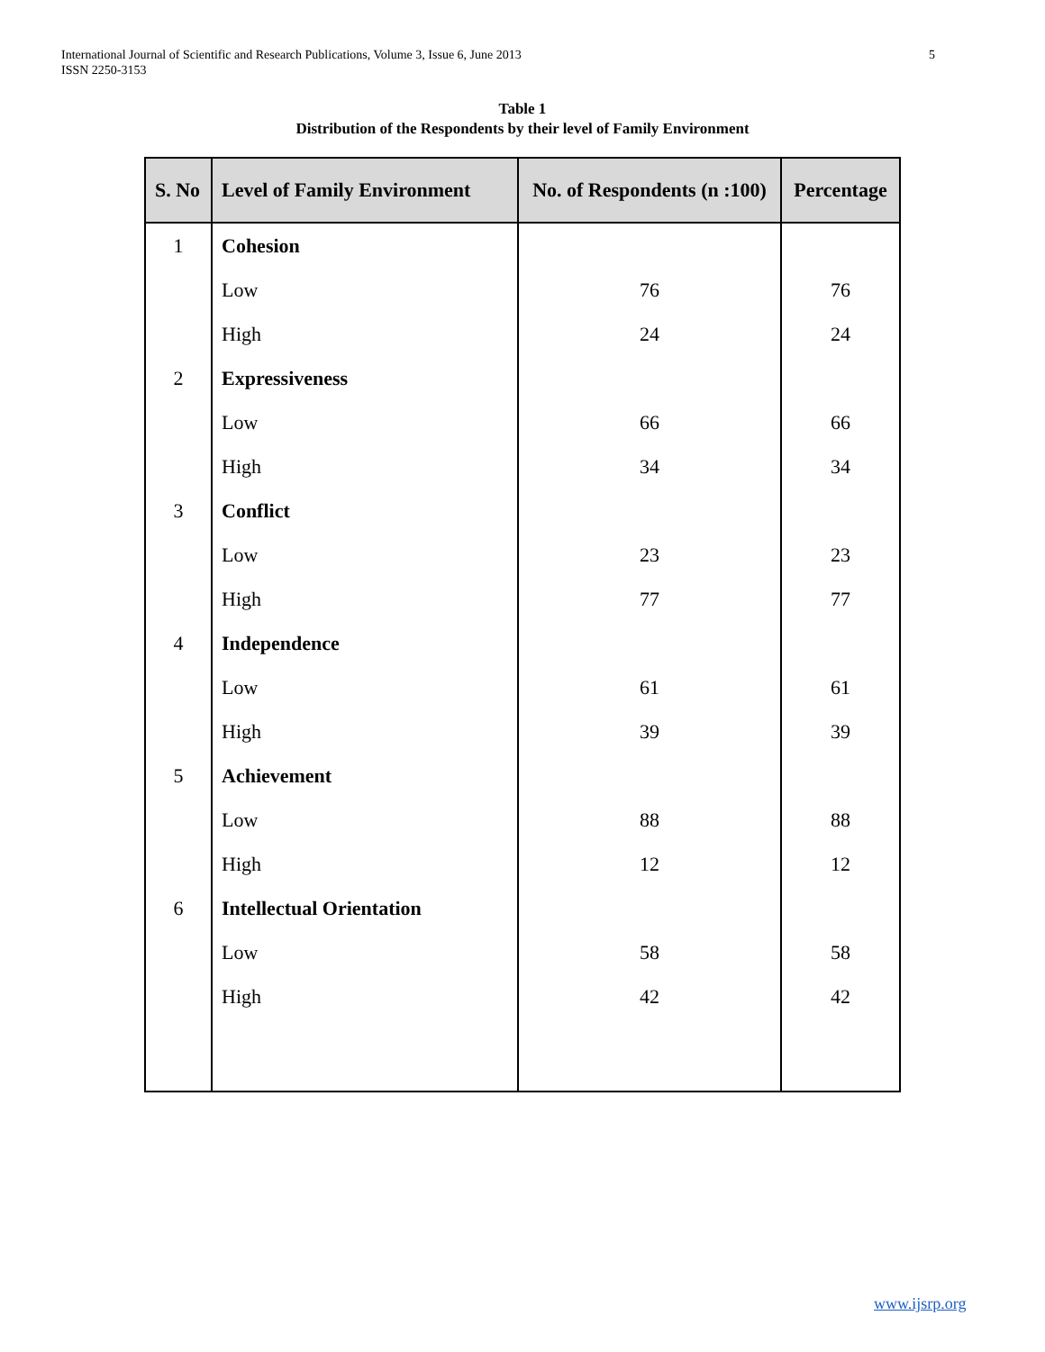5 International Journal of Scientific and Research Publications, Volume 3, Issue 6, June 2013
ISSN 2250-3153
Table 1
Distribution of the Respondents by their level of Family Environment
| S. No | Level of Family Environment | No. of Respondents (n :100) | Percentage |
| --- | --- | --- | --- |
| 1 | Cohesion | | |
| | Low | 76 | 76 |
| | High | 24 | 24 |
| 2 | Expressiveness | | |
| | Low | 66 | 66 |
| | High | 34 | 34 |
| 3 | Conflict | | |
| | Low | 23 | 23 |
| | High | 77 | 77 |
| 4 | Independence | | |
| | Low | 61 | 61 |
| | High | 39 | 39 |
| 5 | Achievement | | |
| | Low | 88 | 88 |
| | High | 12 | 12 |
| 6 | Intellectual Orientation | | |
| | Low | 58 | 58 |
| | High | 42 | 42 |
www.ijsrp.org